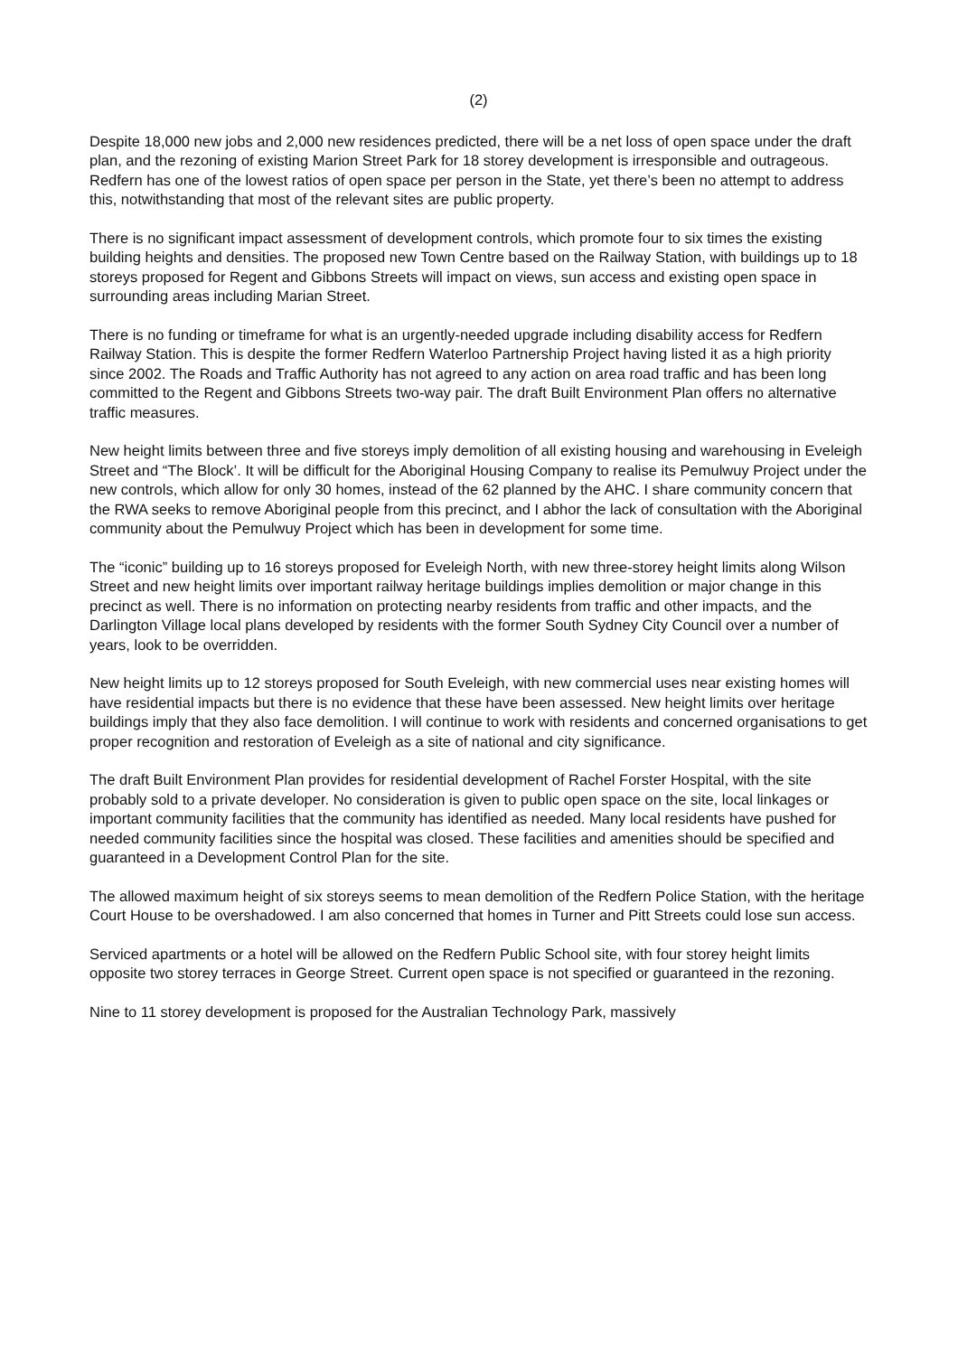(2)
Despite 18,000 new jobs and 2,000 new residences predicted, there will be a net loss of open space under the draft plan, and the rezoning of existing Marion Street Park for 18 storey development is irresponsible and outrageous. Redfern has one of the lowest ratios of open space per person in the State, yet there’s been no attempt to address this, notwithstanding that most of the relevant sites are public property.
There is no significant impact assessment of development controls, which promote four to six times the existing building heights and densities. The proposed new Town Centre based on the Railway Station, with buildings up to 18 storeys proposed for Regent and Gibbons Streets will impact on views, sun access and existing open space in surrounding areas including Marian Street.
There is no funding or timeframe for what is an urgently-needed upgrade including disability access for Redfern Railway Station. This is despite the former Redfern Waterloo Partnership Project having listed it as a high priority since 2002. The Roads and Traffic Authority has not agreed to any action on area road traffic and has been long committed to the Regent and Gibbons Streets two-way pair. The draft Built Environment Plan offers no alternative traffic measures.
New height limits between three and five storeys imply demolition of all existing housing and warehousing in Eveleigh Street and “The Block’. It will be difficult for the Aboriginal Housing Company to realise its Pemulwuy Project under the new controls, which allow for only 30 homes, instead of the 62 planned by the AHC. I share community concern that the RWA seeks to remove Aboriginal people from this precinct, and I abhor the lack of consultation with the Aboriginal community about the Pemulwuy Project which has been in development for some time.
The “iconic” building up to 16 storeys proposed for Eveleigh North, with new three-storey height limits along Wilson Street and new height limits over important railway heritage buildings implies demolition or major change in this precinct as well. There is no information on protecting nearby residents from traffic and other impacts, and the Darlington Village local plans developed by residents with the former South Sydney City Council over a number of years, look to be overridden.
New height limits up to 12 storeys proposed for South Eveleigh, with new commercial uses near existing homes will have residential impacts but there is no evidence that these have been assessed. New height limits over heritage buildings imply that they also face demolition. I will continue to work with residents and concerned organisations to get proper recognition and restoration of Eveleigh as a site of national and city significance.
The draft Built Environment Plan provides for residential development of Rachel Forster Hospital, with the site probably sold to a private developer. No consideration is given to public open space on the site, local linkages or important community facilities that the community has identified as needed. Many local residents have pushed for needed community facilities since the hospital was closed. These facilities and amenities should be specified and guaranteed in a Development Control Plan for the site.
The allowed maximum height of six storeys seems to mean demolition of the Redfern Police Station, with the heritage Court House to be overshadowed. I am also concerned that homes in Turner and Pitt Streets could lose sun access.
Serviced apartments or a hotel will be allowed on the Redfern Public School site, with four storey height limits opposite two storey terraces in George Street. Current open space is not specified or guaranteed in the rezoning.
Nine to 11 storey development is proposed for the Australian Technology Park, massively